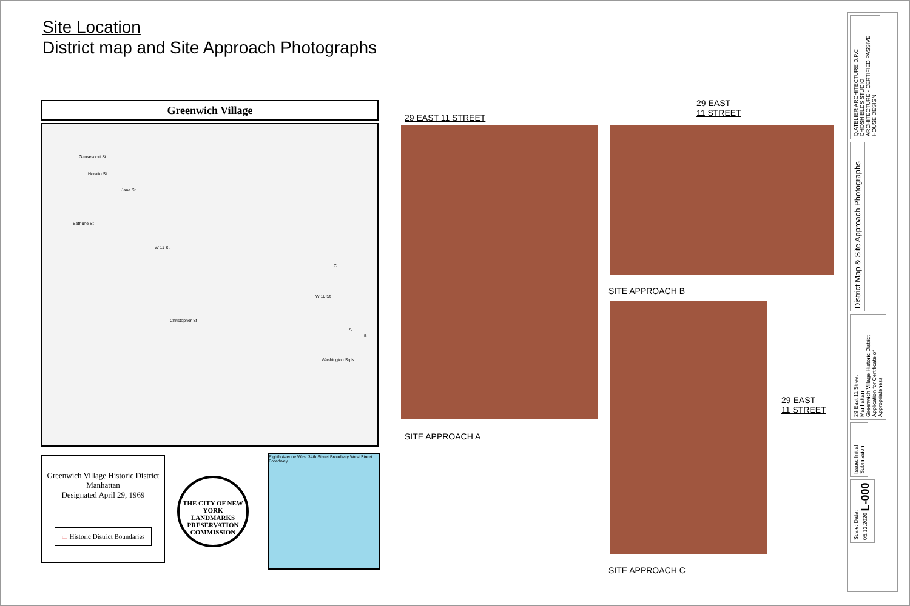Site Location
District map and Site Approach Photographs
Greenwich Village
Gansevoort St
Horatio St
Jane St
Bethune St
W 11 St
Christopher St
W 10 St
Washington Sq N
C
A
B
Greenwich Village Historic District
Manhattan
Designated April 29, 1969
▭ Historic District Boundaries
THE CITY OF NEW YORK
LANDMARKS
PRESERVATION
COMMISSION
Eighth Avenue West 34th Street Broadway West Street Broadway
29 EAST 11 STREET
SITE APPROACH A
29 EAST
11 STREET
SITE APPROACH B
29 EAST
11 STREET
SITE APPROACH C
Q.ATELIER ARCHITECTURE D.P.C
CHOSHIELDS STUDIO
ARCHITECTURE - CERTIFIED PASSIVE HOUSE DESIGN
District Map & Site Approach Photographs
29 East 11 Street
Manhattan
Greenwich Village Historic District
Application for Certificate of Appropriateness
Issue: Initial Submission
Scale: Date: 05.12.2020 L-000